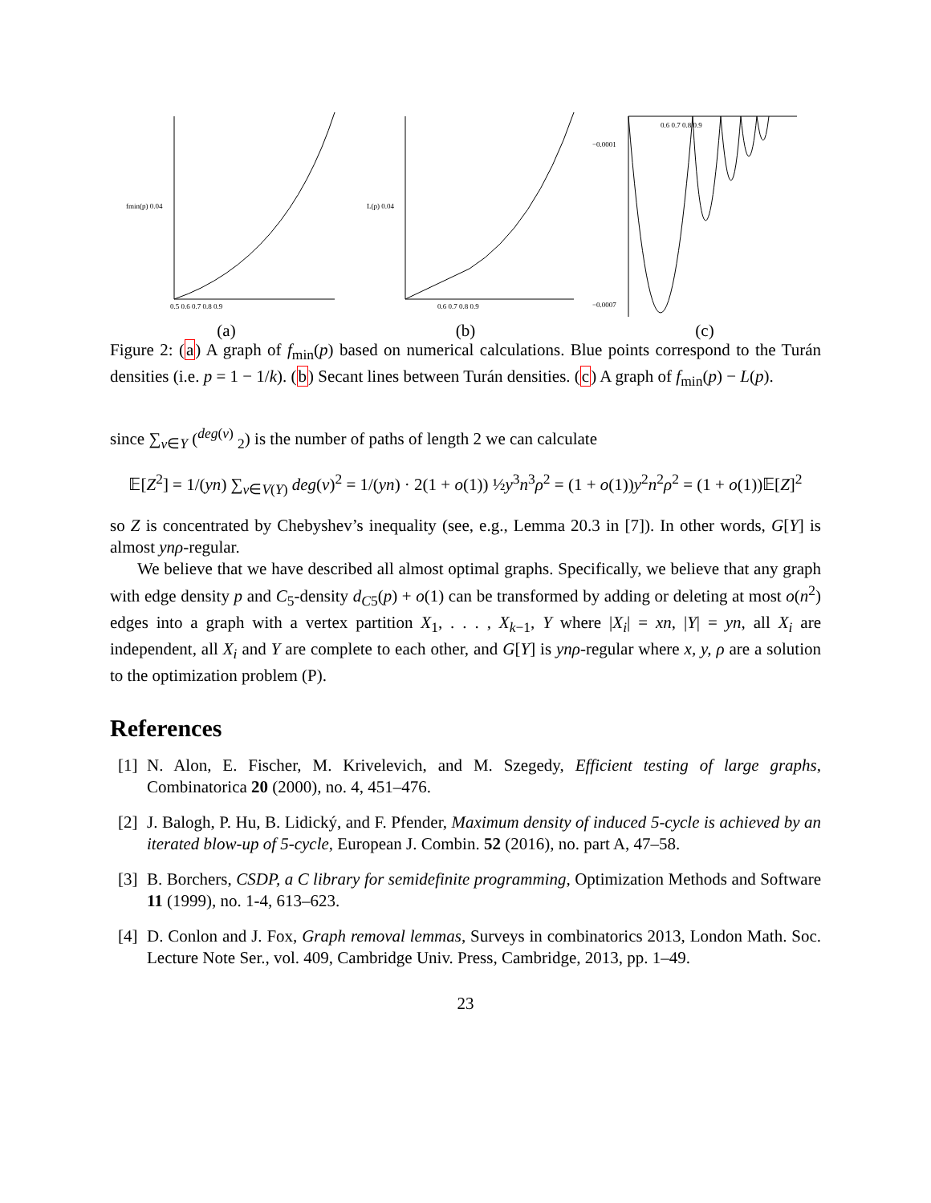fmin(p) 0.04
0.5 0.6 0.7 0.8 0.9
(a)
L(p) 0.04
0.6 0.7 0.8 0.9
(b)
−0.0001
−0.0007
0.6 0.7 0.8 0.9
(c)
Figure 2: (a) A graph of f<sub>min</sub>(p) based on numerical calculations. Blue points correspond to the Turán densities (i.e. p = 1 − 1/k). (b) Secant lines between Turán densities. (c) A graph of f<sub>min</sub>(p) − L(p).
since ∑<sub>v∈Y</sub> (<sup>deg(v)</sup> <sub>2</sub>) is the number of paths of length 2 we can calculate
𝔼[Z<sup>2</sup>] = 1/(yn) ∑<sub>v∈V(Y)</sub> deg(v)<sup>2</sup> = 1/(yn) · 2(1 + o(1)) ½y<sup>3</sup>n<sup>3</sup>ρ<sup>2</sup> = (1 + o(1))y<sup>2</sup>n<sup>2</sup>ρ<sup>2</sup> = (1 + o(1))𝔼[Z]<sup>2</sup>
so Z is concentrated by Chebyshev’s inequality (see, e.g., Lemma 20.3 in [7]). In other words, G[Y] is almost ynρ-regular.
We believe that we have described all almost optimal graphs. Specifically, we believe that any graph with edge density p and C<sub>5</sub>-density d<sub>C5</sub>(p) + o(1) can be transformed by adding or deleting at most o(n<sup>2</sup>) edges into a graph with a vertex partition X<sub>1</sub>, . . . , X<sub>k−1</sub>, Y where |X<sub>i</sub>| = xn, |Y| = yn, all X<sub>i</sub> are independent, all X<sub>i</sub> and Y are complete to each other, and G[Y] is ynρ-regular where x, y, ρ are a solution to the optimization problem (P).
References
[1] N. Alon, E. Fischer, M. Krivelevich, and M. Szegedy, Efficient testing of large graphs, Combinatorica 20 (2000), no. 4, 451–476.
[2] J. Balogh, P. Hu, B. Lidický, and F. Pfender, Maximum density of induced 5-cycle is achieved by an iterated blow-up of 5-cycle, European J. Combin. 52 (2016), no. part A, 47–58.
[3] B. Borchers, CSDP, a C library for semidefinite programming, Optimization Methods and Software 11 (1999), no. 1-4, 613–623.
[4] D. Conlon and J. Fox, Graph removal lemmas, Surveys in combinatorics 2013, London Math. Soc. Lecture Note Ser., vol. 409, Cambridge Univ. Press, Cambridge, 2013, pp. 1–49.
23